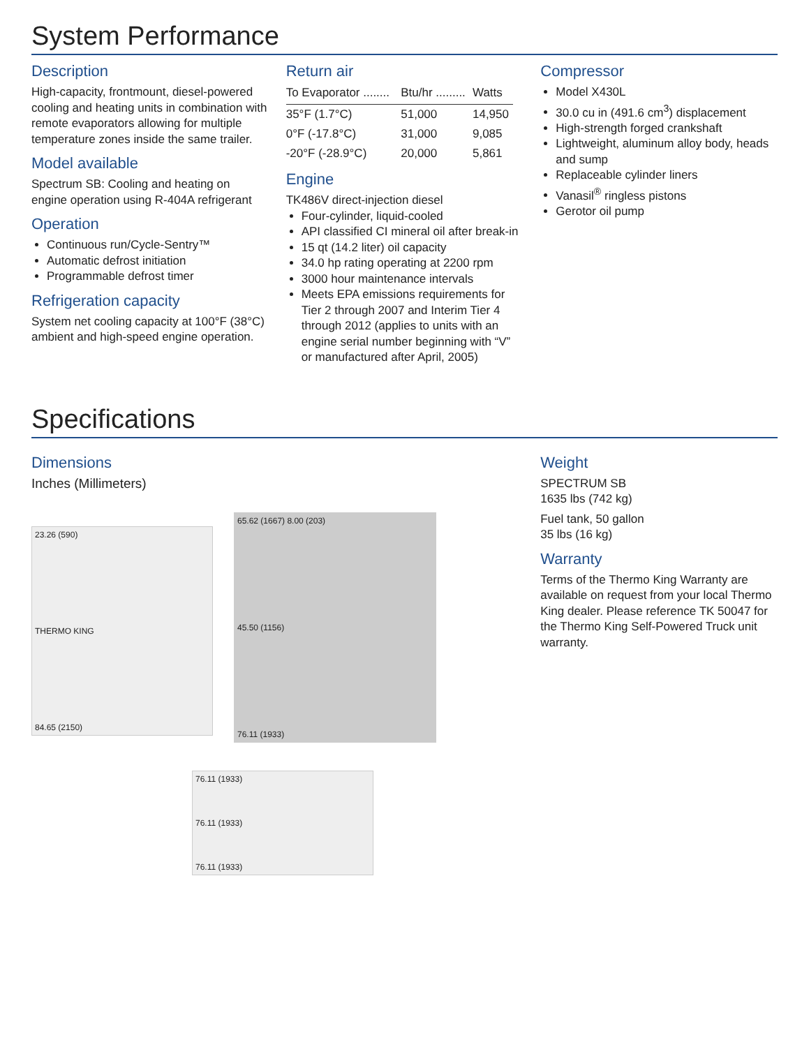System Performance
Description
High-capacity, frontmount, diesel-powered cooling and heating units in combination with remote evaporators allowing for multiple temperature zones inside the same trailer.
Model available
Spectrum SB: Cooling and heating on engine operation using R-404A refrigerant
Operation
Continuous run/Cycle-Sentry™
Automatic defrost initiation
Programmable defrost timer
Refrigeration capacity
System net cooling capacity at 100°F (38°C) ambient and high-speed engine operation.
Return air
| To Evaporator ........ | Btu/hr ......... | Watts |
| --- | --- | --- |
| 35°F (1.7°C) | 51,000 | 14,950 |
| 0°F (-17.8°C) | 31,000 | 9,085 |
| -20°F (-28.9°C) | 20,000 | 5,861 |
Engine
TK486V direct-injection diesel
Four-cylinder, liquid-cooled
API classified CI mineral oil after break-in
15 qt (14.2 liter) oil capacity
34.0 hp rating operating at 2200 rpm
3000 hour maintenance intervals
Meets EPA emissions requirements for Tier 2 through 2007 and Interim Tier 4 through 2012 (applies to units with an engine serial number beginning with “V” or manufactured after April, 2005)
Compressor
Model X430L
30.0 cu in (491.6 cm<sup>3</sup>) displacement
High-strength forged crankshaft
Lightweight, aluminum alloy body, heads and sump
Replaceable cylinder liners
Vanasil<sup>®</sup> ringless pistons
Gerotor oil pump
Specifications
Dimensions
Inches (Millimeters)
23.26 (590)
THERMO KING
84.65 (2150)
65.62 (1667) 8.00 (203)
45.50 (1156)
76.11 (1933)
76.11 (1933)
76.11 (1933)
76.11 (1933)
Weight
SPECTRUM SB
1635 lbs (742 kg)
Fuel tank, 50 gallon
35 lbs (16 kg)
Warranty
Terms of the Thermo King Warranty are available on request from your local Thermo King dealer. Please reference TK 50047 for the Thermo King Self-Powered Truck unit warranty.